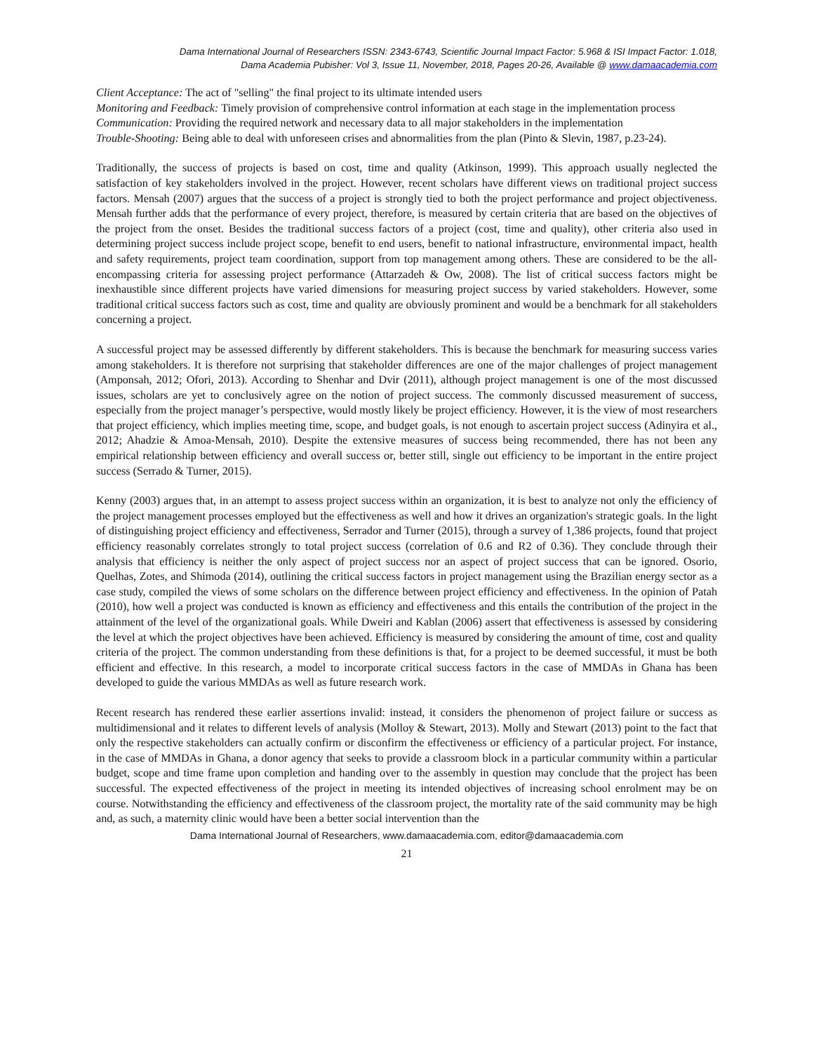Dama International Journal of Researchers ISSN: 2343-6743, Scientific Journal Impact Factor: 5.968 & ISI Impact Factor: 1.018,
Dama Academia Pubisher: Vol 3, Issue 11, November, 2018, Pages 20-26, Available @ www.damaacademia.com
Client Acceptance: The act of "selling" the final project to its ultimate intended users
Monitoring and Feedback: Timely provision of comprehensive control information at each stage in the implementation process
Communication: Providing the required network and necessary data to all major stakeholders in the implementation
Trouble-Shooting: Being able to deal with unforeseen crises and abnormalities from the plan (Pinto & Slevin, 1987, p.23-24).
Traditionally, the success of projects is based on cost, time and quality (Atkinson, 1999). This approach usually neglected the satisfaction of key stakeholders involved in the project. However, recent scholars have different views on traditional project success factors. Mensah (2007) argues that the success of a project is strongly tied to both the project performance and project objectiveness. Mensah further adds that the performance of every project, therefore, is measured by certain criteria that are based on the objectives of the project from the onset. Besides the traditional success factors of a project (cost, time and quality), other criteria also used in determining project success include project scope, benefit to end users, benefit to national infrastructure, environmental impact, health and safety requirements, project team coordination, support from top management among others. These are considered to be the all-encompassing criteria for assessing project performance (Attarzadeh & Ow, 2008). The list of critical success factors might be inexhaustible since different projects have varied dimensions for measuring project success by varied stakeholders. However, some traditional critical success factors such as cost, time and quality are obviously prominent and would be a benchmark for all stakeholders concerning a project.
A successful project may be assessed differently by different stakeholders. This is because the benchmark for measuring success varies among stakeholders. It is therefore not surprising that stakeholder differences are one of the major challenges of project management (Amponsah, 2012; Ofori, 2013). According to Shenhar and Dvir (2011), although project management is one of the most discussed issues, scholars are yet to conclusively agree on the notion of project success. The commonly discussed measurement of success, especially from the project manager’s perspective, would mostly likely be project efficiency. However, it is the view of most researchers that project efficiency, which implies meeting time, scope, and budget goals, is not enough to ascertain project success (Adinyira et al., 2012; Ahadzie & Amoa-Mensah, 2010). Despite the extensive measures of success being recommended, there has not been any empirical relationship between efficiency and overall success or, better still, single out efficiency to be important in the entire project success (Serrado & Turner, 2015).
Kenny (2003) argues that, in an attempt to assess project success within an organization, it is best to analyze not only the efficiency of the project management processes employed but the effectiveness as well and how it drives an organization's strategic goals. In the light of distinguishing project efficiency and effectiveness, Serrador and Turner (2015), through a survey of 1,386 projects, found that project efficiency reasonably correlates strongly to total project success (correlation of 0.6 and R2 of 0.36). They conclude through their analysis that efficiency is neither the only aspect of project success nor an aspect of project success that can be ignored. Osorio, Quelhas, Zotes, and Shimoda (2014), outlining the critical success factors in project management using the Brazilian energy sector as a case study, compiled the views of some scholars on the difference between project efficiency and effectiveness. In the opinion of Patah (2010), how well a project was conducted is known as efficiency and effectiveness and this entails the contribution of the project in the attainment of the level of the organizational goals. While Dweiri and Kablan (2006) assert that effectiveness is assessed by considering the level at which the project objectives have been achieved. Efficiency is measured by considering the amount of time, cost and quality criteria of the project. The common understanding from these definitions is that, for a project to be deemed successful, it must be both efficient and effective. In this research, a model to incorporate critical success factors in the case of MMDAs in Ghana has been developed to guide the various MMDAs as well as future research work.
Recent research has rendered these earlier assertions invalid: instead, it considers the phenomenon of project failure or success as multidimensional and it relates to different levels of analysis (Molloy & Stewart, 2013). Molly and Stewart (2013) point to the fact that only the respective stakeholders can actually confirm or disconfirm the effectiveness or efficiency of a particular project. For instance, in the case of MMDAs in Ghana, a donor agency that seeks to provide a classroom block in a particular community within a particular budget, scope and time frame upon completion and handing over to the assembly in question may conclude that the project has been successful. The expected effectiveness of the project in meeting its intended objectives of increasing school enrolment may be on course. Notwithstanding the efficiency and effectiveness of the classroom project, the mortality rate of the said community may be high and, as such, a maternity clinic would have been a better social intervention than the
Dama International Journal of Researchers, www.damaacademia.com, editor@damaacademia.com
21